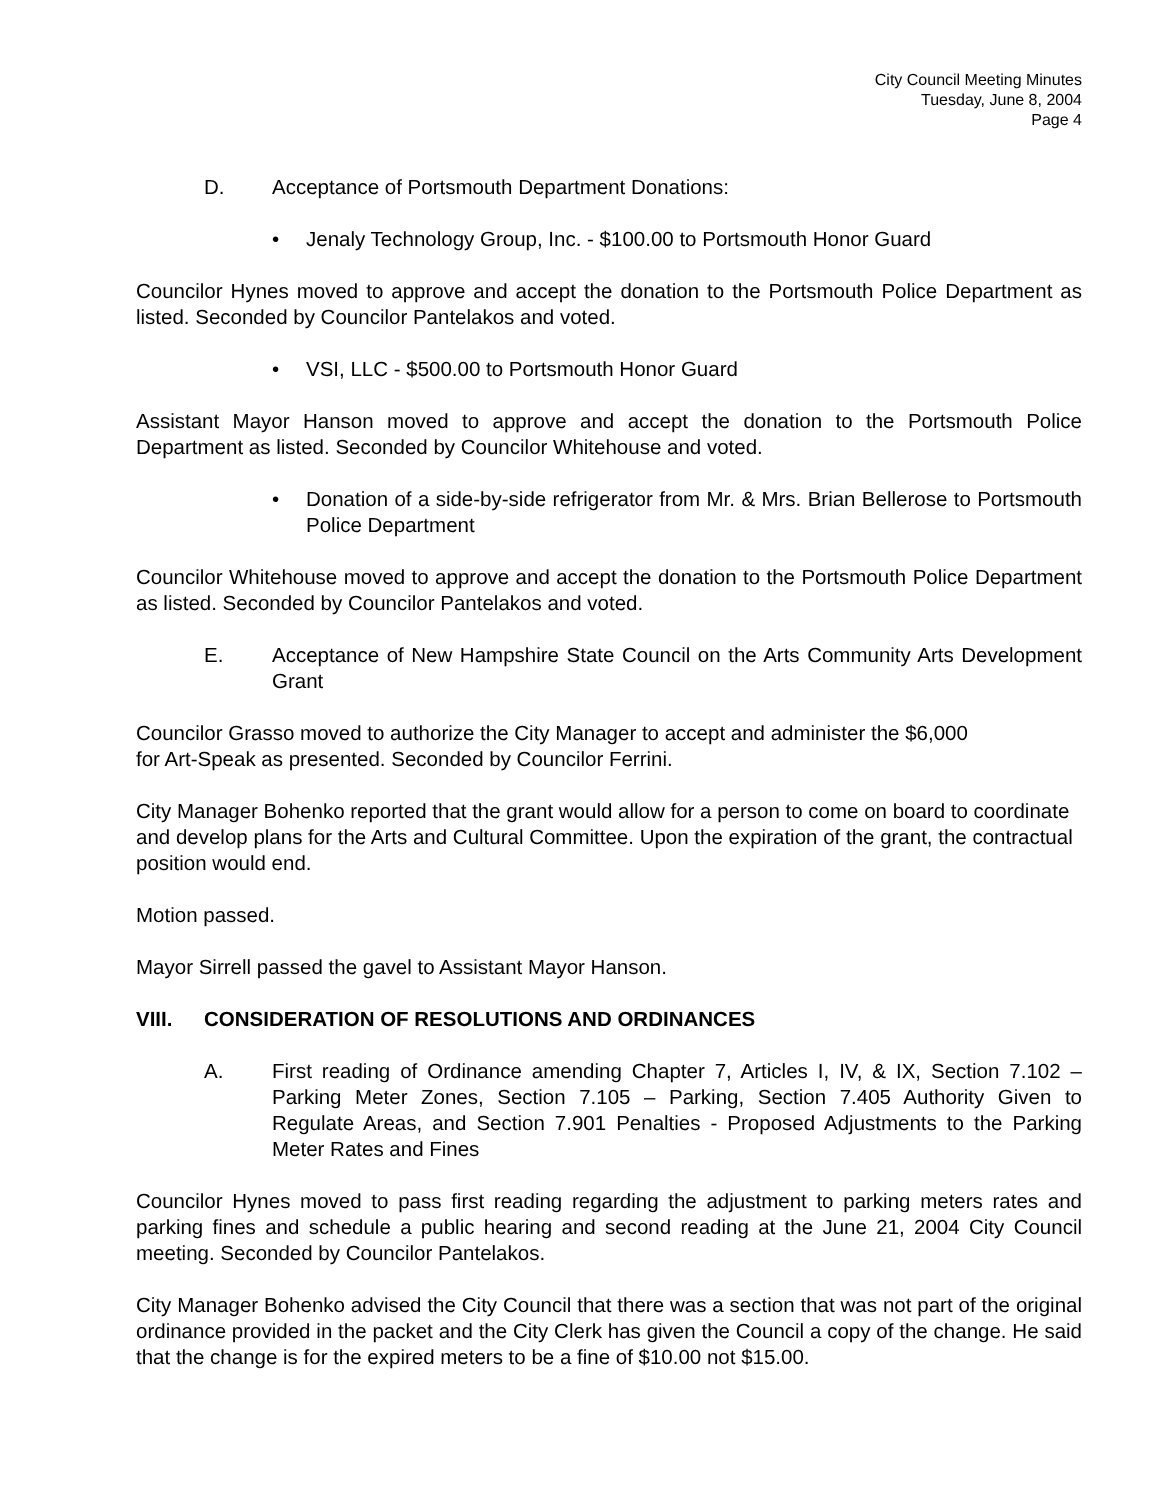City Council Meeting Minutes
Tuesday, June 8, 2004
Page 4
D. Acceptance of Portsmouth Department Donations:
• Jenaly Technology Group, Inc. - $100.00 to Portsmouth Honor Guard
Councilor Hynes moved to approve and accept the donation to the Portsmouth Police Department as listed. Seconded by Councilor Pantelakos and voted.
• VSI, LLC - $500.00 to Portsmouth Honor Guard
Assistant Mayor Hanson moved to approve and accept the donation to the Portsmouth Police Department as listed. Seconded by Councilor Whitehouse and voted.
• Donation of a side-by-side refrigerator from Mr. & Mrs. Brian Bellerose to Portsmouth Police Department
Councilor Whitehouse moved to approve and accept the donation to the Portsmouth Police Department as listed. Seconded by Councilor Pantelakos and voted.
E. Acceptance of New Hampshire State Council on the Arts Community Arts Development Grant
Councilor Grasso moved to authorize the City Manager to accept and administer the $6,000
for Art-Speak as presented. Seconded by Councilor Ferrini.
City Manager Bohenko reported that the grant would allow for a person to come on board to coordinate and develop plans for the Arts and Cultural Committee. Upon the expiration of the grant, the contractual position would end.
Motion passed.
Mayor Sirrell passed the gavel to Assistant Mayor Hanson.
VIII. CONSIDERATION OF RESOLUTIONS AND ORDINANCES
A. First reading of Ordinance amending Chapter 7, Articles I, IV, & IX, Section 7.102 – Parking Meter Zones, Section 7.105 – Parking, Section 7.405 Authority Given to Regulate Areas, and Section 7.901 Penalties - Proposed Adjustments to the Parking Meter Rates and Fines
Councilor Hynes moved to pass first reading regarding the adjustment to parking meters rates and parking fines and schedule a public hearing and second reading at the June 21, 2004 City Council meeting. Seconded by Councilor Pantelakos.
City Manager Bohenko advised the City Council that there was a section that was not part of the original ordinance provided in the packet and the City Clerk has given the Council a copy of the change. He said that the change is for the expired meters to be a fine of $10.00 not $15.00.